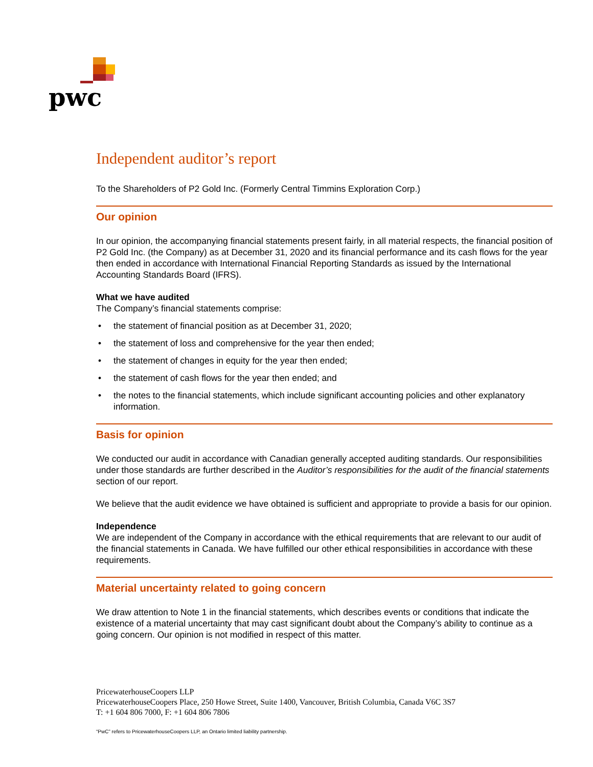pwc
Independent auditor’s report
To the Shareholders of P2 Gold Inc. (Formerly Central Timmins Exploration Corp.)
Our opinion
In our opinion, the accompanying financial statements present fairly, in all material respects, the financial position of P2 Gold Inc. (the Company) as at December 31, 2020 and its financial performance and its cash flows for the year then ended in accordance with International Financial Reporting Standards as issued by the International Accounting Standards Board (IFRS).
What we have audited
The Company’s financial statements comprise:
• the statement of financial position as at December 31, 2020;
• the statement of loss and comprehensive for the year then ended;
• the statement of changes in equity for the year then ended;
• the statement of cash flows for the year then ended; and
• the notes to the financial statements, which include significant accounting policies and other explanatory information.
Basis for opinion
We conducted our audit in accordance with Canadian generally accepted auditing standards. Our responsibilities under those standards are further described in the Auditor’s responsibilities for the audit of the financial statements section of our report.
We believe that the audit evidence we have obtained is sufficient and appropriate to provide a basis for our opinion.
Independence
We are independent of the Company in accordance with the ethical requirements that are relevant to our audit of the financial statements in Canada. We have fulfilled our other ethical responsibilities in accordance with these requirements.
Material uncertainty related to going concern
We draw attention to Note 1 in the financial statements, which describes events or conditions that indicate the existence of a material uncertainty that may cast significant doubt about the Company’s ability to continue as a going concern. Our opinion is not modified in respect of this matter.
PricewaterhouseCoopers LLP
PricewaterhouseCoopers Place, 250 Howe Street, Suite 1400, Vancouver, British Columbia, Canada V6C 3S7
T: +1 604 806 7000, F: +1 604 806 7806
“PwC” refers to PricewaterhouseCoopers LLP, an Ontario limited liability partnership.